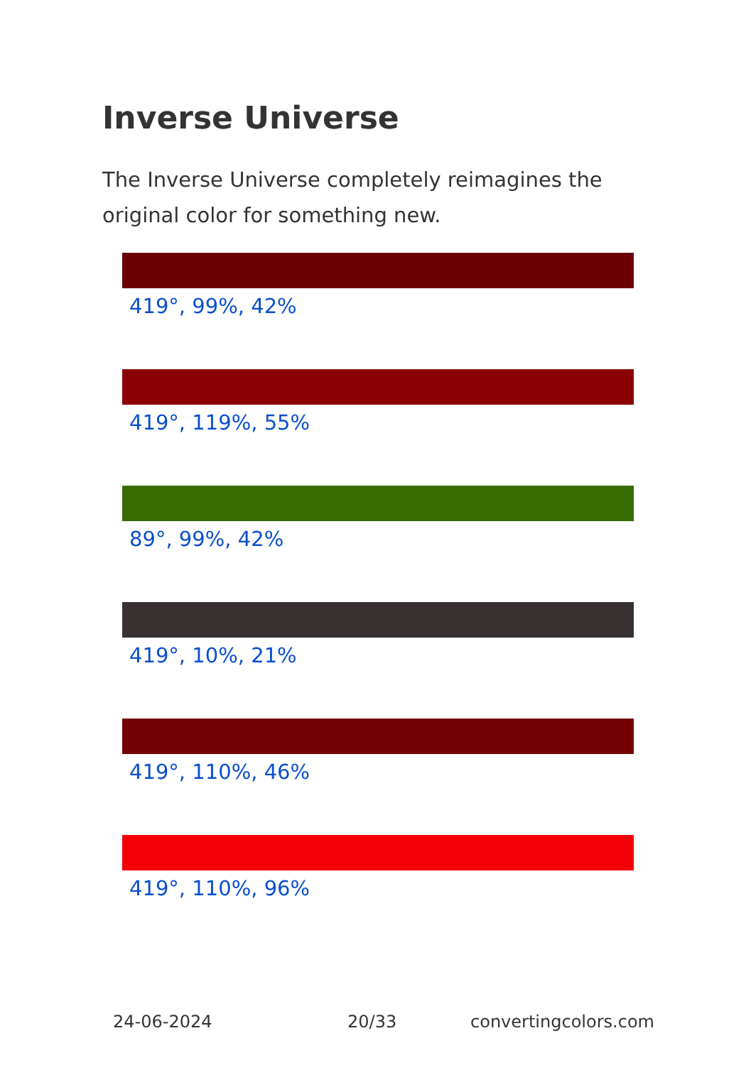Inverse Universe
The Inverse Universe completely reimagines the original color for something new.
419°, 99%, 42%
419°, 119%, 55%
89°, 99%, 42%
419°, 10%, 21%
419°, 110%, 46%
419°, 110%, 96%
24-06-2024 20/33 convertingcolors.com